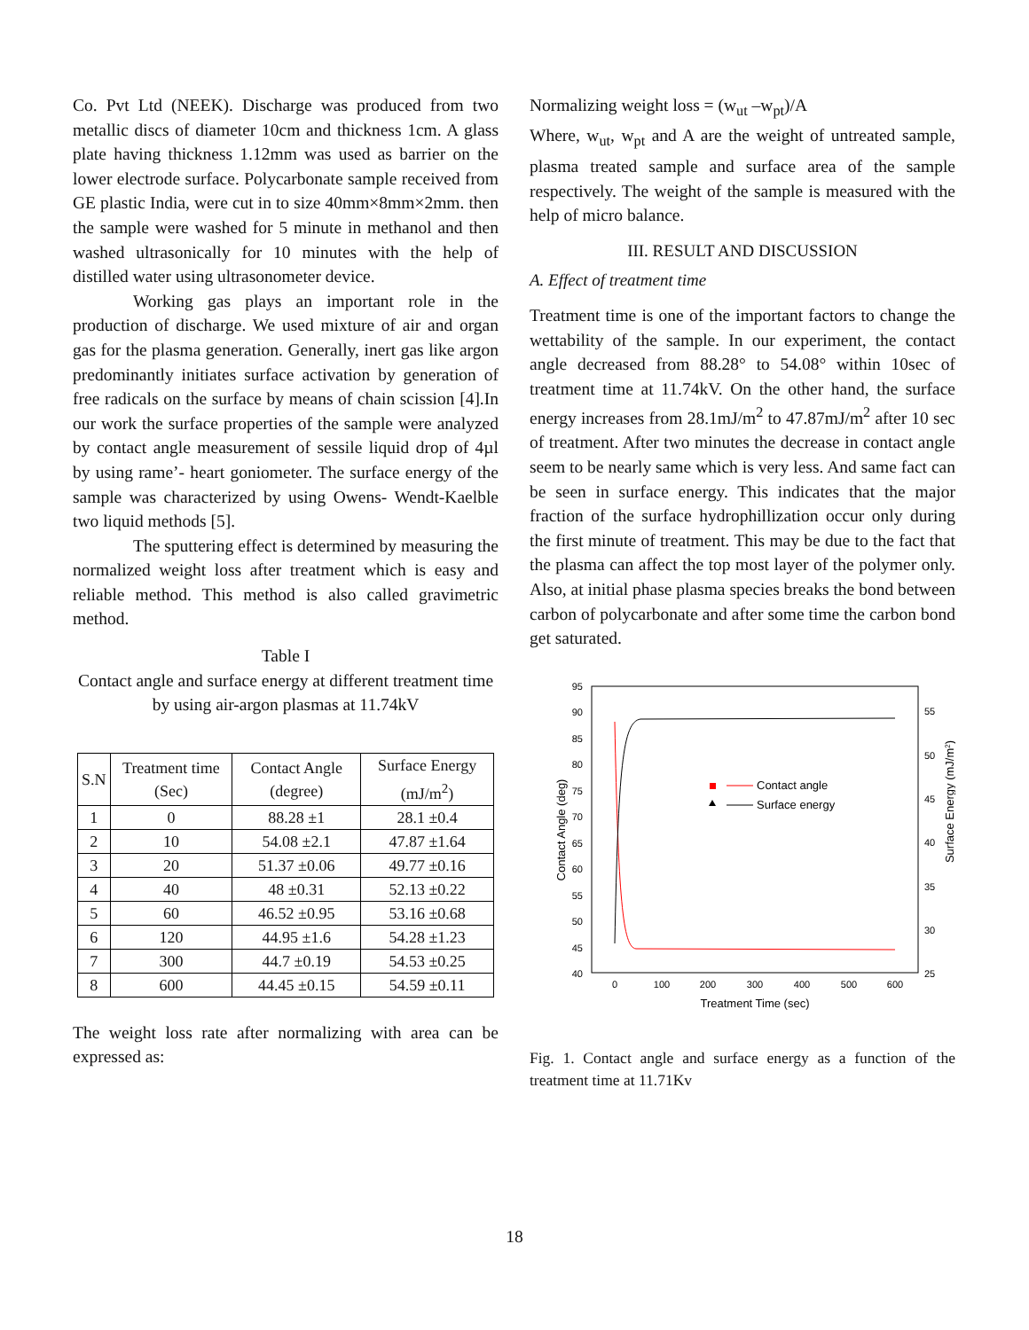Co. Pvt Ltd (NEEK). Discharge was produced from two metallic discs of diameter 10cm and thickness 1cm. A glass plate having thickness 1.12mm was used as barrier on the lower electrode surface. Polycarbonate sample received from GE plastic India, were cut in to size 40mm×8mm×2mm. then the sample were washed for 5 minute in methanol and then washed ultrasonically for 10 minutes with the help of distilled water using ultrasonometer device.
Working gas plays an important role in the production of discharge. We used mixture of air and organ gas for the plasma generation. Generally, inert gas like argon predominantly initiates surface activation by generation of free radicals on the surface by means of chain scission [4].In our work the surface properties of the sample were analyzed by contact angle measurement of sessile liquid drop of 4µl by using rame’- heart goniometer. The surface energy of the sample was characterized by using Owens- Wendt-Kaelble two liquid methods [5].
The sputtering effect is determined by measuring the normalized weight loss after treatment which is easy and reliable method. This method is also called gravimetric method.
Table I
Contact angle and surface energy at different treatment time by using air-argon plasmas at 11.74kV
| S.N | Treatment time (Sec) | Contact Angle (degree) | Surface Energy (mJ/m<sup>2</sup>) |
| --- | --- | --- | --- |
| 1 | 0 | 88.28 ±1 | 28.1 ±0.4 |
| 2 | 10 | 54.08 ±2.1 | 47.87 ±1.64 |
| 3 | 20 | 51.37 ±0.06 | 49.77 ±0.16 |
| 4 | 40 | 48 ±0.31 | 52.13 ±0.22 |
| 5 | 60 | 46.52 ±0.95 | 53.16 ±0.68 |
| 6 | 120 | 44.95 ±1.6 | 54.28 ±1.23 |
| 7 | 300 | 44.7 ±0.19 | 54.53 ±0.25 |
| 8 | 600 | 44.45 ±0.15 | 54.59 ±0.11 |
The weight loss rate after normalizing with area can be expressed as:
Normalizing weight loss = (w<sub>ut</sub> –w<sub>pt</sub>)/A
Where, w<sub>ut</sub>, w<sub>pt</sub> and A are the weight of untreated sample, plasma treated sample and surface area of the sample respectively. The weight of the sample is measured with the help of micro balance.
III. RESULT AND DISCUSSION
A. Effect of treatment time
Treatment time is one of the important factors to change the wettability of the sample. In our experiment, the contact angle decreased from 88.28° to 54.08° within 10sec of treatment time at 11.74kV. On the other hand, the surface energy increases from 28.1mJ/m<sup>2</sup> to 47.87mJ/m<sup>2</sup> after 10 sec of treatment. After two minutes the decrease in contact angle seem to be nearly same which is very less. And same fact can be seen in surface energy. This indicates that the major fraction of the surface hydrophillization occur only during the first minute of treatment. This may be due to the fact that the plasma can affect the top most layer of the polymer only. Also, at initial phase plasma species breaks the bond between carbon of polycarbonate and after some time the carbon bond get saturated.
95
90
85
80
75
70
65
60
55
50
45
40
55
50
45
40
35
30
25
0
100
200
300
400
500
600
Treatment Time (sec)
Contact Angle (deg)
Surface Energy (mJ/m2)
Contact angle
Surface energy
Fig. 1. Contact angle and surface energy as a function of the treatment time at 11.71Kv
18